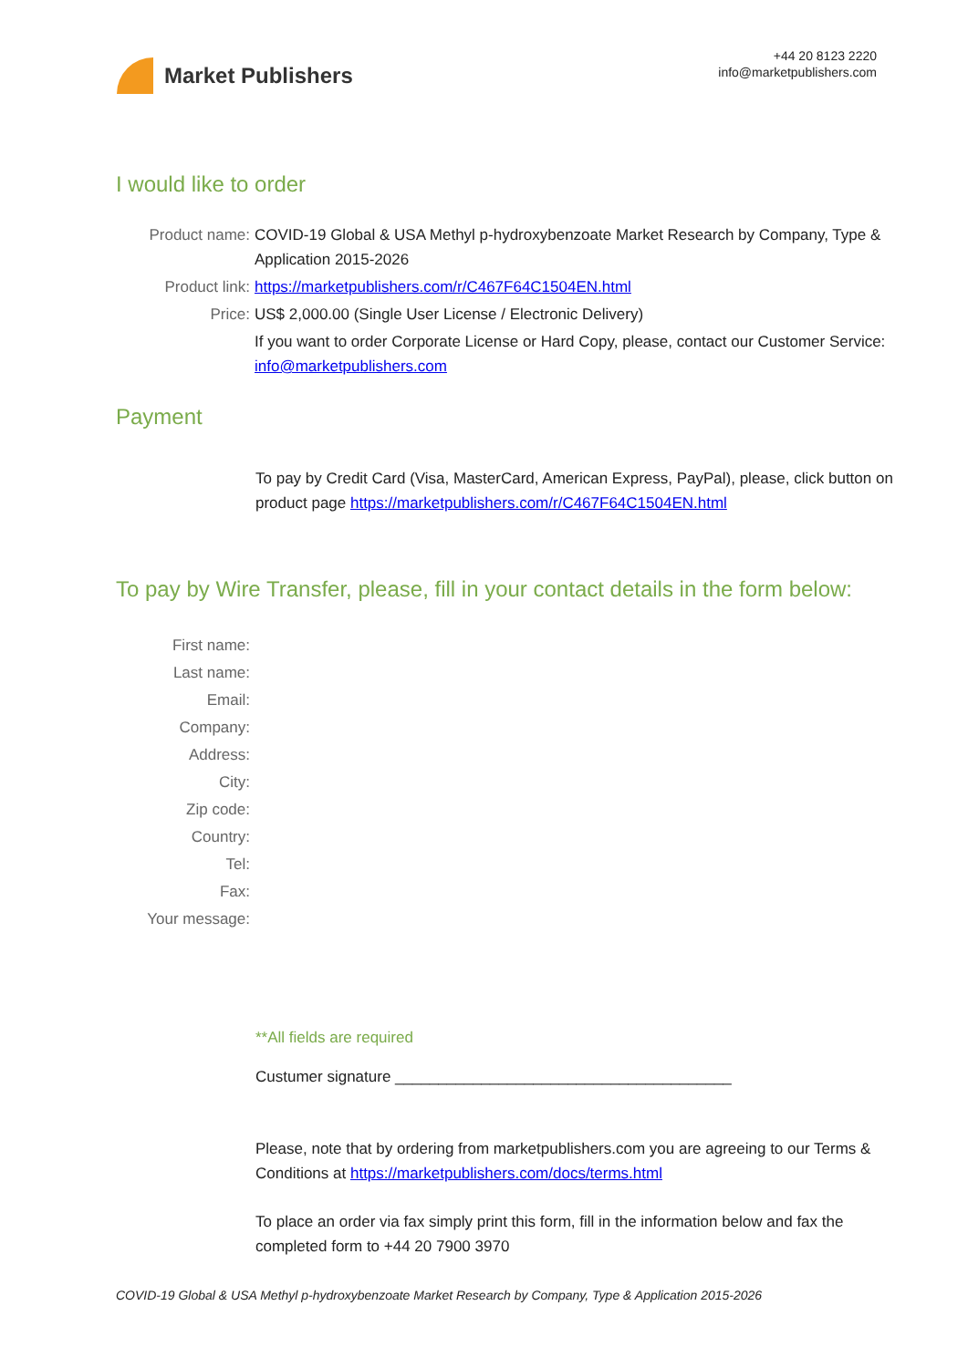Market Publishers
+44 20 8123 2220
info@marketpublishers.com
I would like to order
Product name: COVID-19 Global & USA Methyl p-hydroxybenzoate Market Research by Company, Type & Application 2015-2026
Product link: https://marketpublishers.com/r/C467F64C1504EN.html
Price: US$ 2,000.00 (Single User License / Electronic Delivery)
If you want to order Corporate License or Hard Copy, please, contact our Customer Service:
info@marketpublishers.com
Payment
To pay by Credit Card (Visa, MasterCard, American Express, PayPal), please, click button on product page https://marketpublishers.com/r/C467F64C1504EN.html
To pay by Wire Transfer, please, fill in your contact details in the form below:
First name:
Last name:
Email:
Company:
Address:
City:
Zip code:
Country:
Tel:
Fax:
Your message:
**All fields are required
Custumer signature _______________________________________
Please, note that by ordering from marketpublishers.com you are agreeing to our Terms & Conditions at https://marketpublishers.com/docs/terms.html
To place an order via fax simply print this form, fill in the information below and fax the completed form to +44 20 7900 3970
COVID-19 Global & USA Methyl p-hydroxybenzoate Market Research by Company, Type & Application 2015-2026